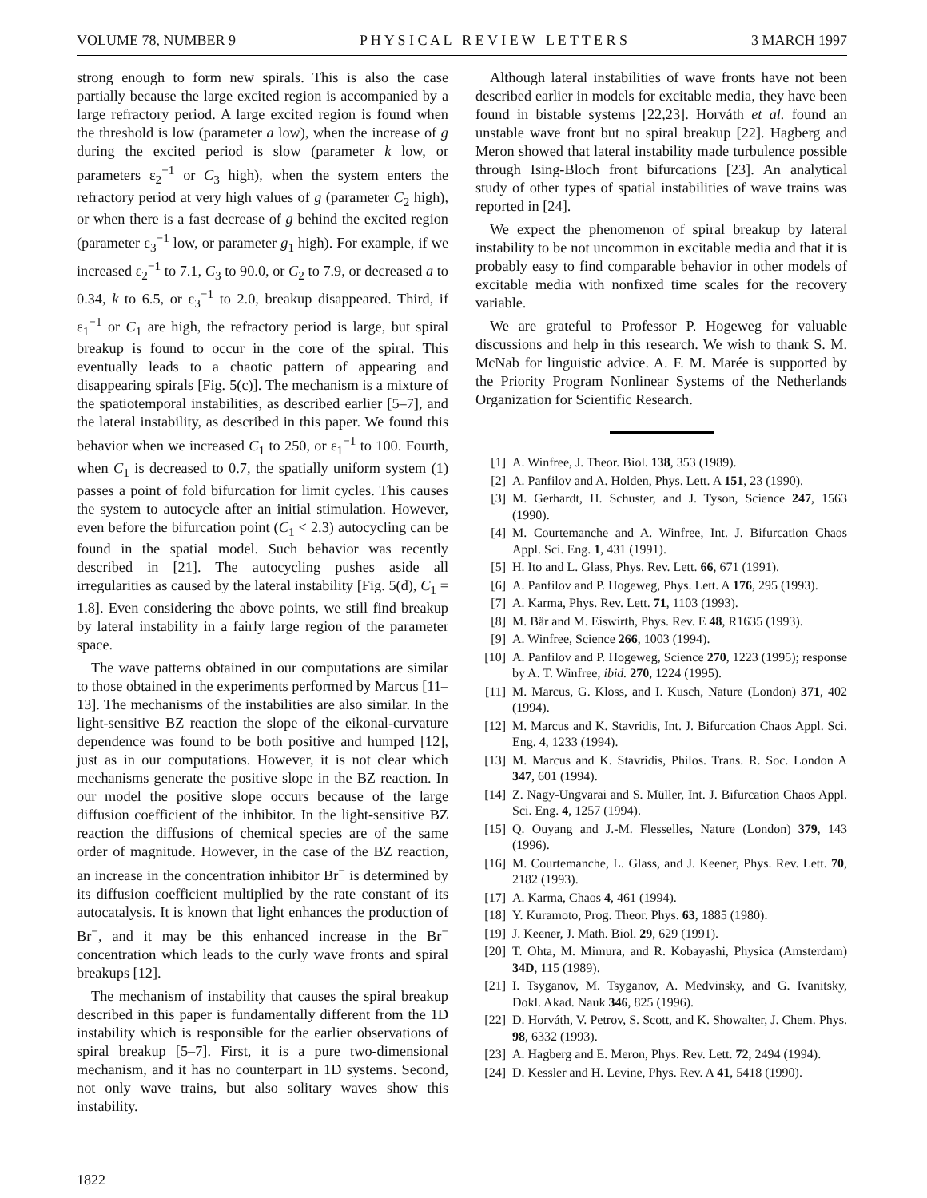VOLUME 78, NUMBER 9 P H Y S I C A L R E V I E W L E T T E R S 3 MARCH 1997
strong enough to form new spirals. This is also the case partially because the large excited region is accompanied by a large refractory period. A large excited region is found when the threshold is low (parameter a low), when the increase of g during the excited period is slow (parameter k low, or parameters ε<sub>2</sub><sup>−1</sup> or C<sub>3</sub> high), when the system enters the refractory period at very high values of g (parameter C<sub>2</sub> high), or when there is a fast decrease of g behind the excited region (parameter ε<sub>3</sub><sup>−1</sup> low, or parameter g<sub>1</sub> high). For example, if we increased ε<sub>2</sub><sup>−1</sup> to 7.1, C<sub>3</sub> to 90.0, or C<sub>2</sub> to 7.9, or decreased a to 0.34, k to 6.5, or ε<sub>3</sub><sup>−1</sup> to 2.0, breakup disappeared. Third, if ε<sub>1</sub><sup>−1</sup> or C<sub>1</sub> are high, the refractory period is large, but spiral breakup is found to occur in the core of the spiral. This eventually leads to a chaotic pattern of appearing and disappearing spirals [Fig. 5(c)]. The mechanism is a mixture of the spatiotemporal instabilities, as described earlier [5–7], and the lateral instability, as described in this paper. We found this behavior when we increased C<sub>1</sub> to 250, or ε<sub>1</sub><sup>−1</sup> to 100. Fourth, when C<sub>1</sub> is decreased to 0.7, the spatially uniform system (1) passes a point of fold bifurcation for limit cycles. This causes the system to autocycle after an initial stimulation. However, even before the bifurcation point (C<sub>1</sub> < 2.3) autocycling can be found in the spatial model. Such behavior was recently described in [21]. The autocycling pushes aside all irregularities as caused by the lateral instability [Fig. 5(d), C<sub>1</sub> = 1.8]. Even considering the above points, we still find breakup by lateral instability in a fairly large region of the parameter space.
The wave patterns obtained in our computations are similar to those obtained in the experiments performed by Marcus [11–13]. The mechanisms of the instabilities are also similar. In the light-sensitive BZ reaction the slope of the eikonal-curvature dependence was found to be both positive and humped [12], just as in our computations. However, it is not clear which mechanisms generate the positive slope in the BZ reaction. In our model the positive slope occurs because of the large diffusion coefficient of the inhibitor. In the light-sensitive BZ reaction the diffusions of chemical species are of the same order of magnitude. However, in the case of the BZ reaction, an increase in the concentration inhibitor Br<sup>−</sup> is determined by its diffusion coefficient multiplied by the rate constant of its autocatalysis. It is known that light enhances the production of Br<sup>−</sup>, and it may be this enhanced increase in the Br<sup>−</sup> concentration which leads to the curly wave fronts and spiral breakups [12].
The mechanism of instability that causes the spiral breakup described in this paper is fundamentally different from the 1D instability which is responsible for the earlier observations of spiral breakup [5–7]. First, it is a pure two-dimensional mechanism, and it has no counterpart in 1D systems. Second, not only wave trains, but also solitary waves show this instability.
Although lateral instabilities of wave fronts have not been described earlier in models for excitable media, they have been found in bistable systems [22,23]. Horváth et al. found an unstable wave front but no spiral breakup [22]. Hagberg and Meron showed that lateral instability made turbulence possible through Ising-Bloch front bifurcations [23]. An analytical study of other types of spatial instabilities of wave trains was reported in [24].
We expect the phenomenon of spiral breakup by lateral instability to be not uncommon in excitable media and that it is probably easy to find comparable behavior in other models of excitable media with nonfixed time scales for the recovery variable.
We are grateful to Professor P. Hogeweg for valuable discussions and help in this research. We wish to thank S. M. McNab for linguistic advice. A. F. M. Marée is supported by the Priority Program Nonlinear Systems of the Netherlands Organization for Scientific Research.
[1] A. Winfree, J. Theor. Biol. 138, 353 (1989).
[2] A. Panfilov and A. Holden, Phys. Lett. A 151, 23 (1990).
[3] M. Gerhardt, H. Schuster, and J. Tyson, Science 247, 1563 (1990).
[4] M. Courtemanche and A. Winfree, Int. J. Bifurcation Chaos Appl. Sci. Eng. 1, 431 (1991).
[5] H. Ito and L. Glass, Phys. Rev. Lett. 66, 671 (1991).
[6] A. Panfilov and P. Hogeweg, Phys. Lett. A 176, 295 (1993).
[7] A. Karma, Phys. Rev. Lett. 71, 1103 (1993).
[8] M. Bär and M. Eiswirth, Phys. Rev. E 48, R1635 (1993).
[9] A. Winfree, Science 266, 1003 (1994).
[10] A. Panfilov and P. Hogeweg, Science 270, 1223 (1995); response by A. T. Winfree, ibid. 270, 1224 (1995).
[11] M. Marcus, G. Kloss, and I. Kusch, Nature (London) 371, 402 (1994).
[12] M. Marcus and K. Stavridis, Int. J. Bifurcation Chaos Appl. Sci. Eng. 4, 1233 (1994).
[13] M. Marcus and K. Stavridis, Philos. Trans. R. Soc. London A 347, 601 (1994).
[14] Z. Nagy-Ungvarai and S. Müller, Int. J. Bifurcation Chaos Appl. Sci. Eng. 4, 1257 (1994).
[15] Q. Ouyang and J.-M. Flesselles, Nature (London) 379, 143 (1996).
[16] M. Courtemanche, L. Glass, and J. Keener, Phys. Rev. Lett. 70, 2182 (1993).
[17] A. Karma, Chaos 4, 461 (1994).
[18] Y. Kuramoto, Prog. Theor. Phys. 63, 1885 (1980).
[19] J. Keener, J. Math. Biol. 29, 629 (1991).
[20] T. Ohta, M. Mimura, and R. Kobayashi, Physica (Amsterdam) 34D, 115 (1989).
[21] I. Tsyganov, M. Tsyganov, A. Medvinsky, and G. Ivanitsky, Dokl. Akad. Nauk 346, 825 (1996).
[22] D. Horváth, V. Petrov, S. Scott, and K. Showalter, J. Chem. Phys. 98, 6332 (1993).
[23] A. Hagberg and E. Meron, Phys. Rev. Lett. 72, 2494 (1994).
[24] D. Kessler and H. Levine, Phys. Rev. A 41, 5418 (1990).
1822